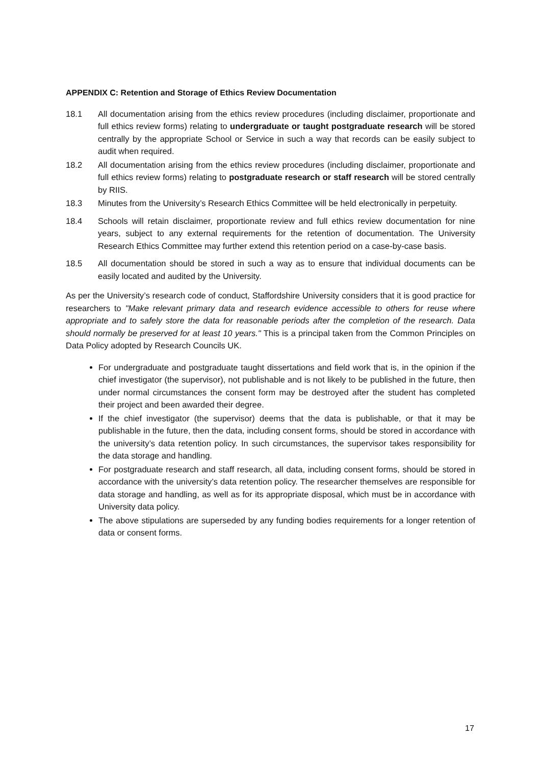APPENDIX C: Retention and Storage of Ethics Review Documentation
18.1 All documentation arising from the ethics review procedures (including disclaimer, proportionate and full ethics review forms) relating to undergraduate or taught postgraduate research will be stored centrally by the appropriate School or Service in such a way that records can be easily subject to audit when required.
18.2 All documentation arising from the ethics review procedures (including disclaimer, proportionate and full ethics review forms) relating to postgraduate research or staff research will be stored centrally by RIIS.
18.3 Minutes from the University’s Research Ethics Committee will be held electronically in perpetuity.
18.4 Schools will retain disclaimer, proportionate review and full ethics review documentation for nine years, subject to any external requirements for the retention of documentation. The University Research Ethics Committee may further extend this retention period on a case-by-case basis.
18.5 All documentation should be stored in such a way as to ensure that individual documents can be easily located and audited by the University.
As per the University’s research code of conduct, Staffordshire University considers that it is good practice for researchers to "Make relevant primary data and research evidence accessible to others for reuse where appropriate and to safely store the data for reasonable periods after the completion of the research. Data should normally be preserved for at least 10 years." This is a principal taken from the Common Principles on Data Policy adopted by Research Councils UK.
For undergraduate and postgraduate taught dissertations and field work that is, in the opinion if the chief investigator (the supervisor), not publishable and is not likely to be published in the future, then under normal circumstances the consent form may be destroyed after the student has completed their project and been awarded their degree.
If the chief investigator (the supervisor) deems that the data is publishable, or that it may be publishable in the future, then the data, including consent forms, should be stored in accordance with the university’s data retention policy. In such circumstances, the supervisor takes responsibility for the data storage and handling.
For postgraduate research and staff research, all data, including consent forms, should be stored in accordance with the university’s data retention policy. The researcher themselves are responsible for data storage and handling, as well as for its appropriate disposal, which must be in accordance with University data policy.
The above stipulations are superseded by any funding bodies requirements for a longer retention of data or consent forms.
17